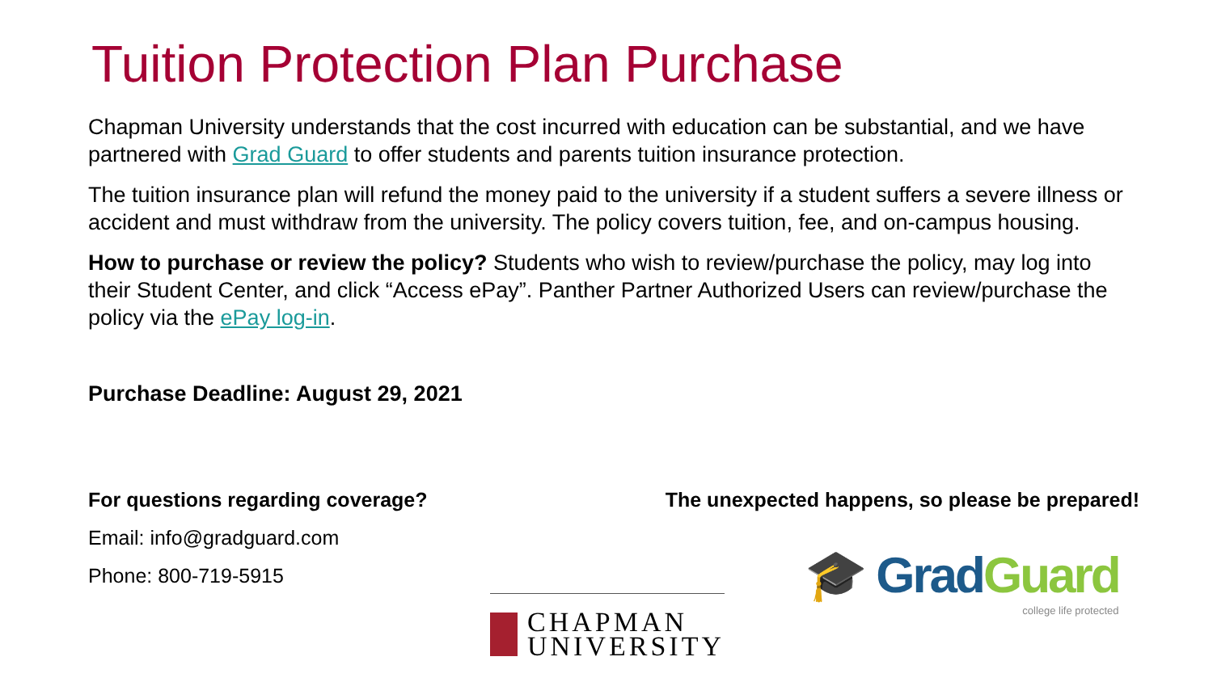Tuition Protection Plan Purchase
Chapman University understands that the cost incurred with education can be substantial, and we have partnered with Grad Guard to offer students and parents tuition insurance protection.
The tuition insurance plan will refund the money paid to the university if a student suffers a severe illness or accident and must withdraw from the university. The policy covers tuition, fee, and on-campus housing.
How to purchase or review the policy? Students who wish to review/purchase the policy, may log into their Student Center, and click “Access ePay”. Panther Partner Authorized Users can review/purchase the policy via the ePay log-in.
Purchase Deadline: August 29, 2021
For questions regarding coverage?
Email: info@gradguard.com
Phone: 800-719-5915
The unexpected happens, so please be prepared!
CHAPMAN
UNIVERSITY
🎓 Grad Guard
college life protected